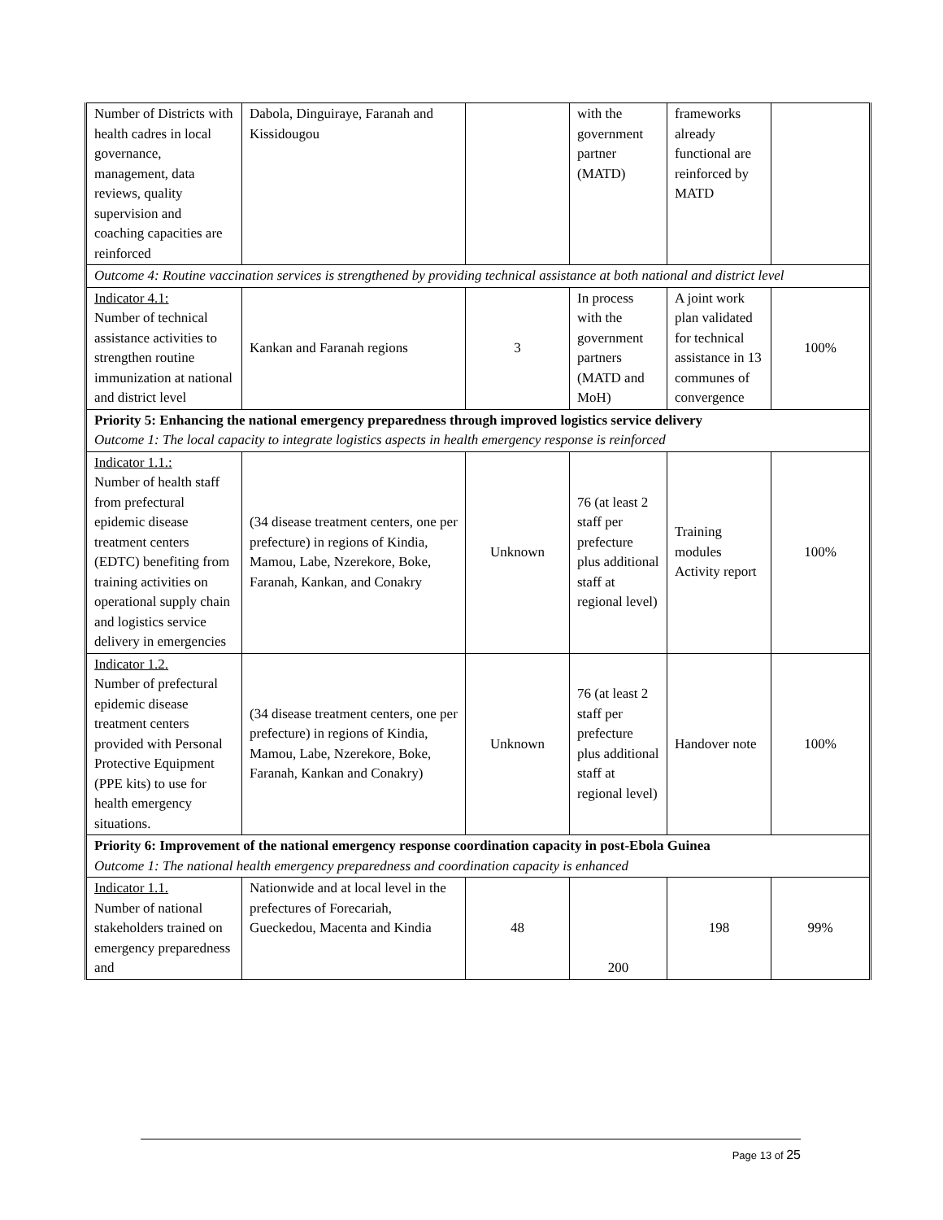| Number of Districts with health cadres in local governance, management, data reviews, quality supervision and coaching capacities are reinforced | Dabola, Dinguiraye, Faranah and Kissidougou | | with the government partner (MATD) | frameworks already functional are reinforced by MATD | |
| Outcome 4: Routine vaccination services is strengthened by providing technical assistance at both national and district level | | | | | |
| Indicator 4.1: Number of technical assistance activities to strengthen routine immunization at national and district level | Kankan and Faranah regions | 3 | In process with the government partners (MATD and MoH) | A joint work plan validated for technical assistance in 13 communes of convergence | 100% |
| Priority 5: Enhancing the national emergency preparedness through improved logistics service delivery Outcome 1: The local capacity to integrate logistics aspects in health emergency response is reinforced | | | | | |
| Indicator 1.1.: Number of health staff from prefectural epidemic disease treatment centers (EDTC) benefiting from training activities on operational supply chain and logistics service delivery in emergencies | (34 disease treatment centers, one per prefecture) in regions of Kindia, Mamou, Labe, Nzerekore, Boke, Faranah, Kankan, and Conakry | Unknown | 76 (at least 2 staff per prefecture plus additional staff at regional level) | Training modules Activity report | 100% |
| Indicator 1.2. Number of prefectural epidemic disease treatment centers provided with Personal Protective Equipment (PPE kits) to use for health emergency situations. | (34 disease treatment centers, one per prefecture) in regions of Kindia, Mamou, Labe, Nzerekore, Boke, Faranah, Kankan and Conakry) | Unknown | 76 (at least 2 staff per prefecture plus additional staff at regional level) | Handover note | 100% |
| Priority 6: Improvement of the national emergency response coordination capacity in post-Ebola Guinea Outcome 1: The national health emergency preparedness and coordination capacity is enhanced | | | | | |
| Indicator 1.1. Number of national stakeholders trained on emergency preparedness and | Nationwide and at local level in the prefectures of Forecariah, Gueckedou, Macenta and Kindia | 48 | 200 | 198 | 99% |
Page 13 of 25